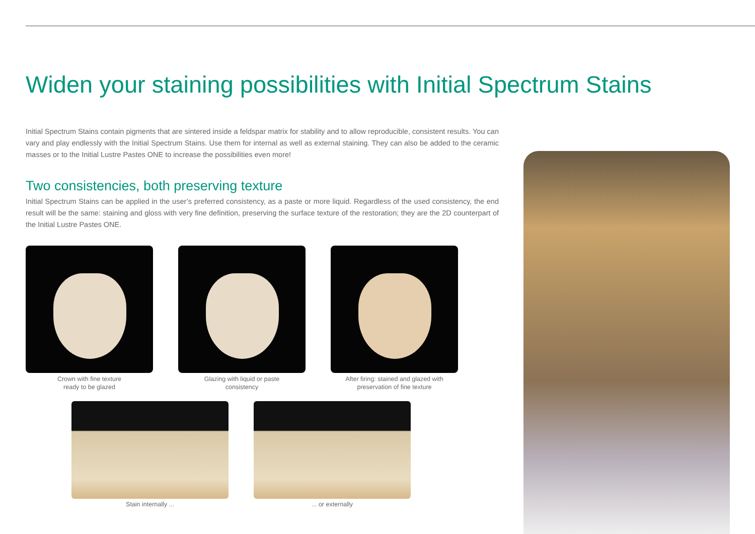Widen your staining possibilities with Initial Spectrum Stains
Initial Spectrum Stains contain pigments that are sintered inside a feldspar matrix for stability and to allow reproducible, consistent results. You can vary and play endlessly with the Initial Spectrum Stains. Use them for internal as well as external staining. They can also be added to the ceramic masses or to the Initial Lustre Pastes ONE to increase the possibilities even more!
Two consistencies, both preserving texture
Initial Spectrum Stains can be applied in the user’s preferred consistency, as a paste or more liquid. Regardless of the used consistency, the end result will be the same: staining and gloss with very fine definition, preserving the surface texture of the restoration; they are the 2D counterpart of the Initial Lustre Pastes ONE.
Crown with fine texture
ready to be glazed
Glazing with liquid or paste
consistency
After firing: stained and glazed with
preservation of fine texture
Stain internally ... ... or externally